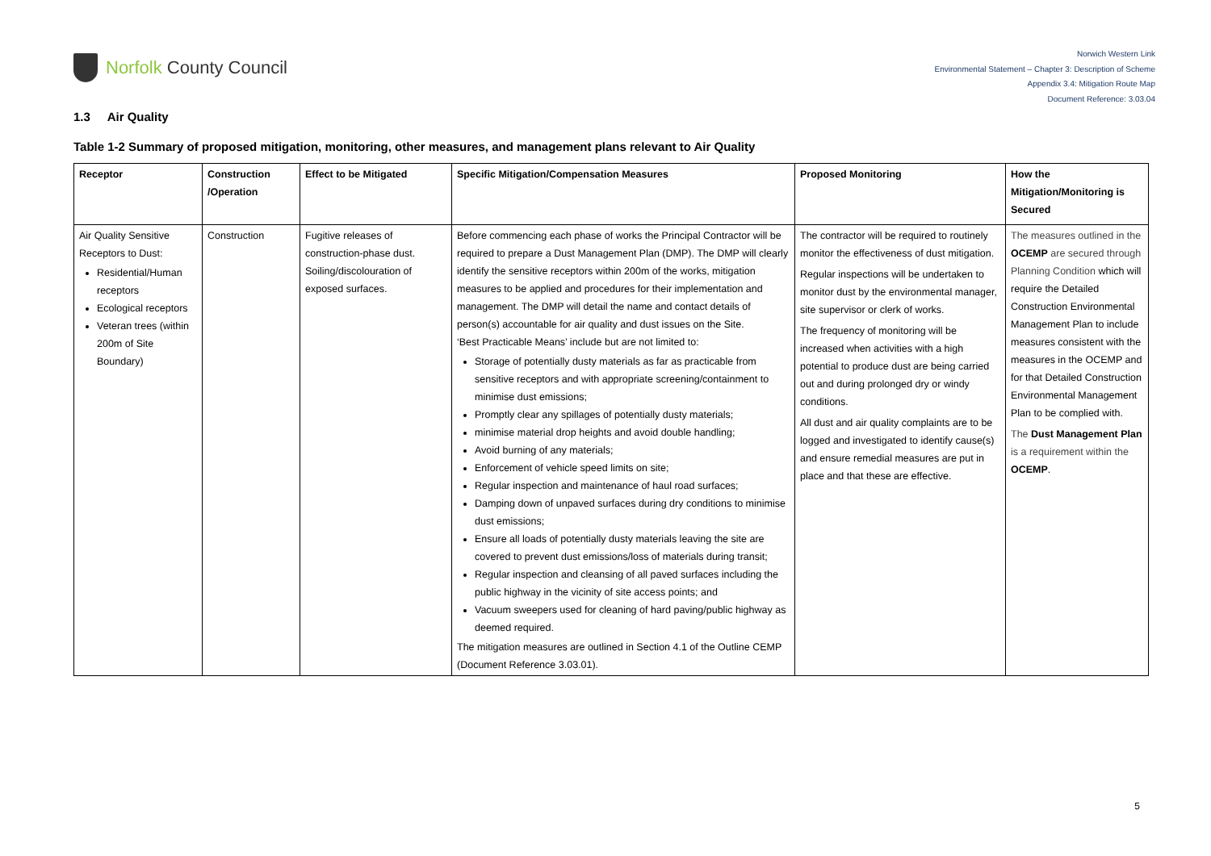Norfolk County Council
Norwich Western Link
Environmental Statement – Chapter 3: Description of Scheme
Appendix 3.4: Mitigation Route Map
Document Reference: 3.03.04
1.3 Air Quality
Table 1-2 Summary of proposed mitigation, monitoring, other measures, and management plans relevant to Air Quality
| Receptor | Construction /Operation | Effect to be Mitigated | Specific Mitigation/Compensation Measures | Proposed Monitoring | How the Mitigation/Monitoring is Secured |
| --- | --- | --- | --- | --- | --- |
| Air Quality Sensitive Receptors to Dust: Residential/Human receptors Ecological receptors Veteran trees (within 200m of Site Boundary) | Construction | Fugitive releases of construction-phase dust. Soiling/discolouration of exposed surfaces. | Before commencing each phase of works the Principal Contractor will be required to prepare a Dust Management Plan (DMP). The DMP will clearly identify the sensitive receptors within 200m of the works, mitigation measures to be applied and procedures for their implementation and management. The DMP will detail the name and contact details of person(s) accountable for air quality and dust issues on the Site. ‘Best Practicable Means’ include but are not limited to: Storage of potentially dusty materials as far as practicable from sensitive receptors and with appropriate screening/containment to minimise dust emissions; Promptly clear any spillages of potentially dusty materials; minimise material drop heights and avoid double handling; Avoid burning of any materials; Enforcement of vehicle speed limits on site; Regular inspection and maintenance of haul road surfaces; Damping down of unpaved surfaces during dry conditions to minimise dust emissions; Ensure all loads of potentially dusty materials leaving the site are covered to prevent dust emissions/loss of materials during transit; Regular inspection and cleansing of all paved surfaces including the public highway in the vicinity of site access points; and Vacuum sweepers used for cleaning of hard paving/public highway as deemed required. The mitigation measures are outlined in Section 4.1 of the Outline CEMP (Document Reference 3.03.01). | The contractor will be required to routinely monitor the effectiveness of dust mitigation. Regular inspections will be undertaken to monitor dust by the environmental manager, site supervisor or clerk of works. The frequency of monitoring will be increased when activities with a high potential to produce dust are being carried out and during prolonged dry or windy conditions. All dust and air quality complaints are to be logged and investigated to identify cause(s) and ensure remedial measures are put in place and that these are effective. | The measures outlined in the OCEMP are secured through Planning Condition which will require the Detailed Construction Environmental Management Plan to include measures consistent with the measures in the OCEMP and for that Detailed Construction Environmental Management Plan to be complied with. The Dust Management Plan is a requirement within the OCEMP . |
5